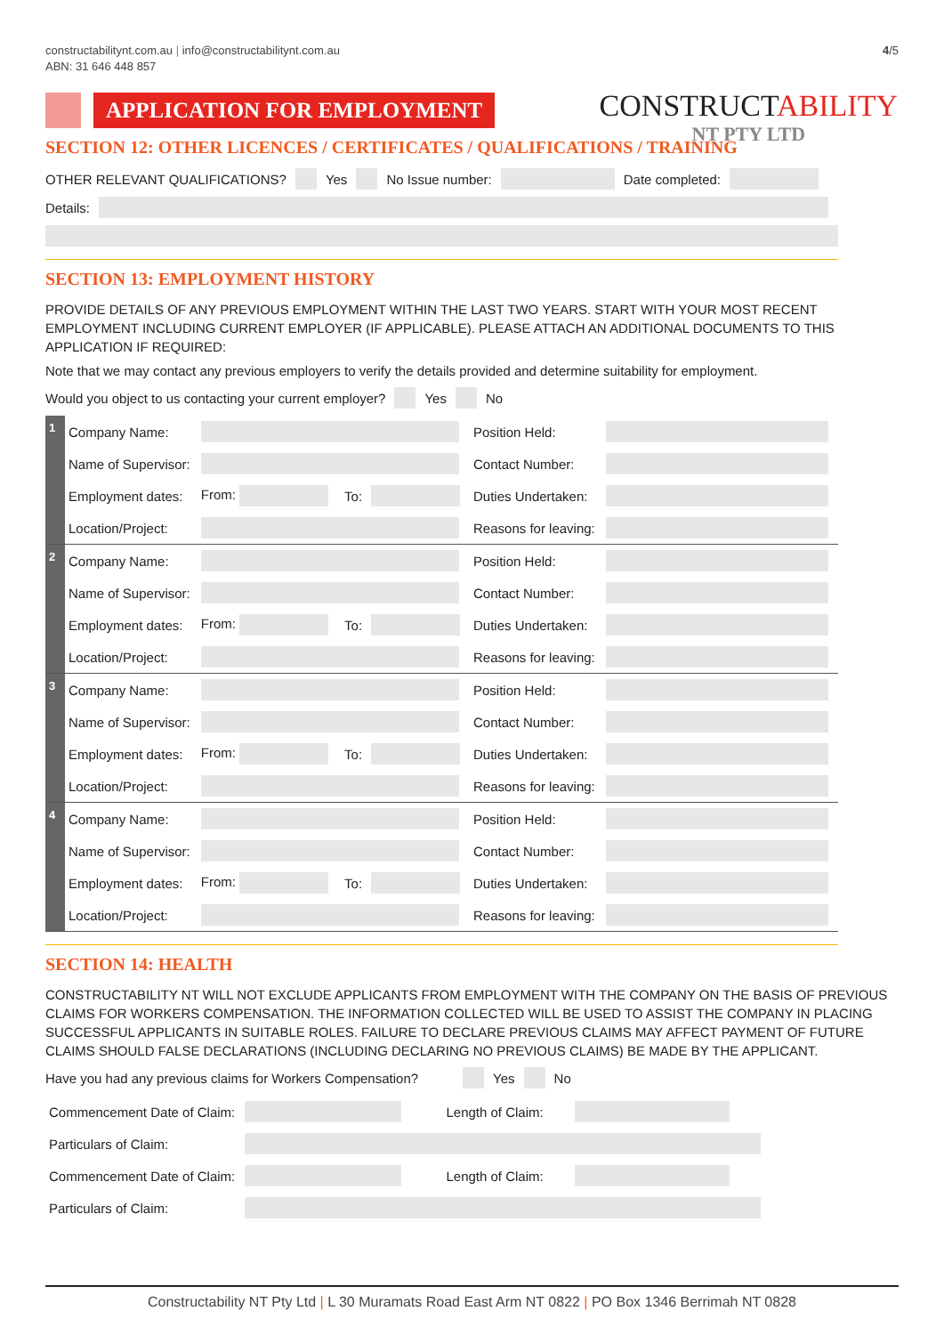constructabilitynt.com.au | info@constructabilitynt.com.au
ABN: 31 646 448 857
4/5
APPLICATION FOR EMPLOYMENT
CONSTRUCTABILITY
NT PTY LTD
SECTION 12: OTHER LICENCES / CERTIFICATES / QUALIFICATIONS / TRAINING
OTHER RELEVANT QUALIFICATIONS? Yes No Issue number: Date completed:
Details:
SECTION 13: EMPLOYMENT HISTORY
PROVIDE DETAILS OF ANY PREVIOUS EMPLOYMENT WITHIN THE LAST TWO YEARS. START WITH YOUR MOST RECENT EMPLOYMENT INCLUDING CURRENT EMPLOYER (IF APPLICABLE). PLEASE ATTACH AN ADDITIONAL DOCUMENTS TO THIS APPLICATION IF REQUIRED:
Note that we may contact any previous employers to verify the details provided and determine suitability for employment.
Would you object to us contacting your current employer? Yes No
| 1 | Company Name: | | | | Position Held: | |
| | Name of Supervisor: | | | | Contact Number: | |
| | Employment dates: | From: | To: | | Duties Undertaken: | |
| | Location/Project: | | | | Reasons for leaving: | |
| 2 | Company Name: | | | | Position Held: | |
| | Name of Supervisor: | | | | Contact Number: | |
| | Employment dates: | From: | To: | | Duties Undertaken: | |
| | Location/Project: | | | | Reasons for leaving: | |
| 3 | Company Name: | | | | Position Held: | |
| | Name of Supervisor: | | | | Contact Number: | |
| | Employment dates: | From: | To: | | Duties Undertaken: | |
| | Location/Project: | | | | Reasons for leaving: | |
| 4 | Company Name: | | | | Position Held: | |
| | Name of Supervisor: | | | | Contact Number: | |
| | Employment dates: | From: | To: | | Duties Undertaken: | |
| | Location/Project: | | | | Reasons for leaving: | |
SECTION 14: HEALTH
CONSTRUCTABILITY NT WILL NOT EXCLUDE APPLICANTS FROM EMPLOYMENT WITH THE COMPANY ON THE BASIS OF PREVIOUS CLAIMS FOR WORKERS COMPENSATION. THE INFORMATION COLLECTED WILL BE USED TO ASSIST THE COMPANY IN PLACING SUCCESSFUL APPLICANTS IN SUITABLE ROLES. FAILURE TO DECLARE PREVIOUS CLAIMS MAY AFFECT PAYMENT OF FUTURE CLAIMS SHOULD FALSE DECLARATIONS (INCLUDING DECLARING NO PREVIOUS CLAIMS) BE MADE BY THE APPLICANT.
Have you had any previous claims for Workers Compensation? Yes No
| Commencement Date of Claim: | | Length of Claim: | |
| Particulars of Claim: | | | |
| Commencement Date of Claim: | | Length of Claim: | |
| Particulars of Claim: | | | |
Constructability NT Pty Ltd | L 30 Muramats Road East Arm NT 0822 | PO Box 1346 Berrimah NT 0828